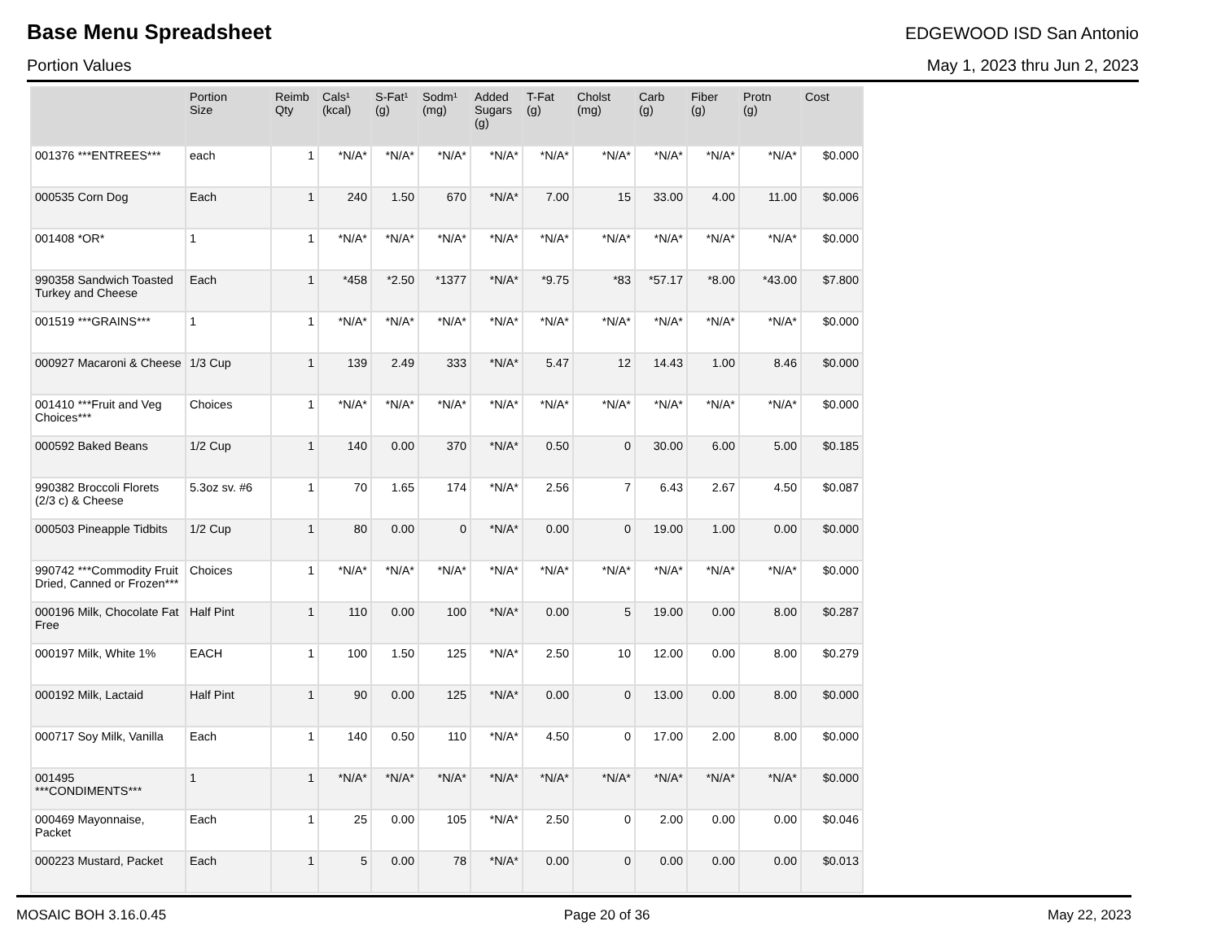Base Menu Spreadsheet
EDGEWOOD ISD San Antonio
Portion Values May 1, 2023 thru Jun 2, 2023
| | Portion Size | Reimb Qty | Cals¹ (kcal) | S-Fat¹ (g) | Sodm¹ (mg) | Added Sugars (g) | T-Fat (g) | Cholst (mg) | Carb (g) | Fiber (g) | Protn (g) | Cost |
| --- | --- | --- | --- | --- | --- | --- | --- | --- | --- | --- | --- | --- |
| 001376 ***ENTREES*** | each | 1 | *N/A* | *N/A* | *N/A* | *N/A* | *N/A* | *N/A* | *N/A* | *N/A* | *N/A* | $0.000 |
| 000535 Corn Dog | Each | 1 | 240 | 1.50 | 670 | *N/A* | 7.00 | 15 | 33.00 | 4.00 | 11.00 | $0.006 |
| 001408 *OR* | 1 | 1 | *N/A* | *N/A* | *N/A* | *N/A* | *N/A* | *N/A* | *N/A* | *N/A* | *N/A* | $0.000 |
| 990358 Sandwich Toasted Turkey and Cheese | Each | 1 | *458 | *2.50 | *1377 | *N/A* | *9.75 | *83 | *57.17 | *8.00 | *43.00 | $7.800 |
| 001519 ***GRAINS*** | 1 | 1 | *N/A* | *N/A* | *N/A* | *N/A* | *N/A* | *N/A* | *N/A* | *N/A* | *N/A* | $0.000 |
| 000927 Macaroni & Cheese | 1/3 Cup | 1 | 139 | 2.49 | 333 | *N/A* | 5.47 | 12 | 14.43 | 1.00 | 8.46 | $0.000 |
| 001410 ***Fruit and Veg Choices*** | Choices | 1 | *N/A* | *N/A* | *N/A* | *N/A* | *N/A* | *N/A* | *N/A* | *N/A* | *N/A* | $0.000 |
| 000592 Baked Beans | 1/2 Cup | 1 | 140 | 0.00 | 370 | *N/A* | 0.50 | 0 | 30.00 | 6.00 | 5.00 | $0.185 |
| 990382 Broccoli Florets (2/3 c) & Cheese | 5.3oz sv. #6 | 1 | 70 | 1.65 | 174 | *N/A* | 2.56 | 7 | 6.43 | 2.67 | 4.50 | $0.087 |
| 000503 Pineapple Tidbits | 1/2 Cup | 1 | 80 | 0.00 | 0 | *N/A* | 0.00 | 0 | 19.00 | 1.00 | 0.00 | $0.000 |
| 990742 ***Commodity Fruit Dried, Canned or Frozen*** | Choices | 1 | *N/A* | *N/A* | *N/A* | *N/A* | *N/A* | *N/A* | *N/A* | *N/A* | *N/A* | $0.000 |
| 000196 Milk, Chocolate Fat Free | Half Pint | 1 | 110 | 0.00 | 100 | *N/A* | 0.00 | 5 | 19.00 | 0.00 | 8.00 | $0.287 |
| 000197 Milk, White 1% | EACH | 1 | 100 | 1.50 | 125 | *N/A* | 2.50 | 10 | 12.00 | 0.00 | 8.00 | $0.279 |
| 000192 Milk, Lactaid | Half Pint | 1 | 90 | 0.00 | 125 | *N/A* | 0.00 | 0 | 13.00 | 0.00 | 8.00 | $0.000 |
| 000717 Soy Milk, Vanilla | Each | 1 | 140 | 0.50 | 110 | *N/A* | 4.50 | 0 | 17.00 | 2.00 | 8.00 | $0.000 |
| 001495 ***CONDIMENTS*** | 1 | 1 | *N/A* | *N/A* | *N/A* | *N/A* | *N/A* | *N/A* | *N/A* | *N/A* | *N/A* | $0.000 |
| 000469 Mayonnaise, Packet | Each | 1 | 25 | 0.00 | 105 | *N/A* | 2.50 | 0 | 2.00 | 0.00 | 0.00 | $0.046 |
| 000223 Mustard, Packet | Each | 1 | 5 | 0.00 | 78 | *N/A* | 0.00 | 0 | 0.00 | 0.00 | 0.00 | $0.013 |
MOSAIC BOH 3.16.0.45 Page 20 of 36 May 22, 2023